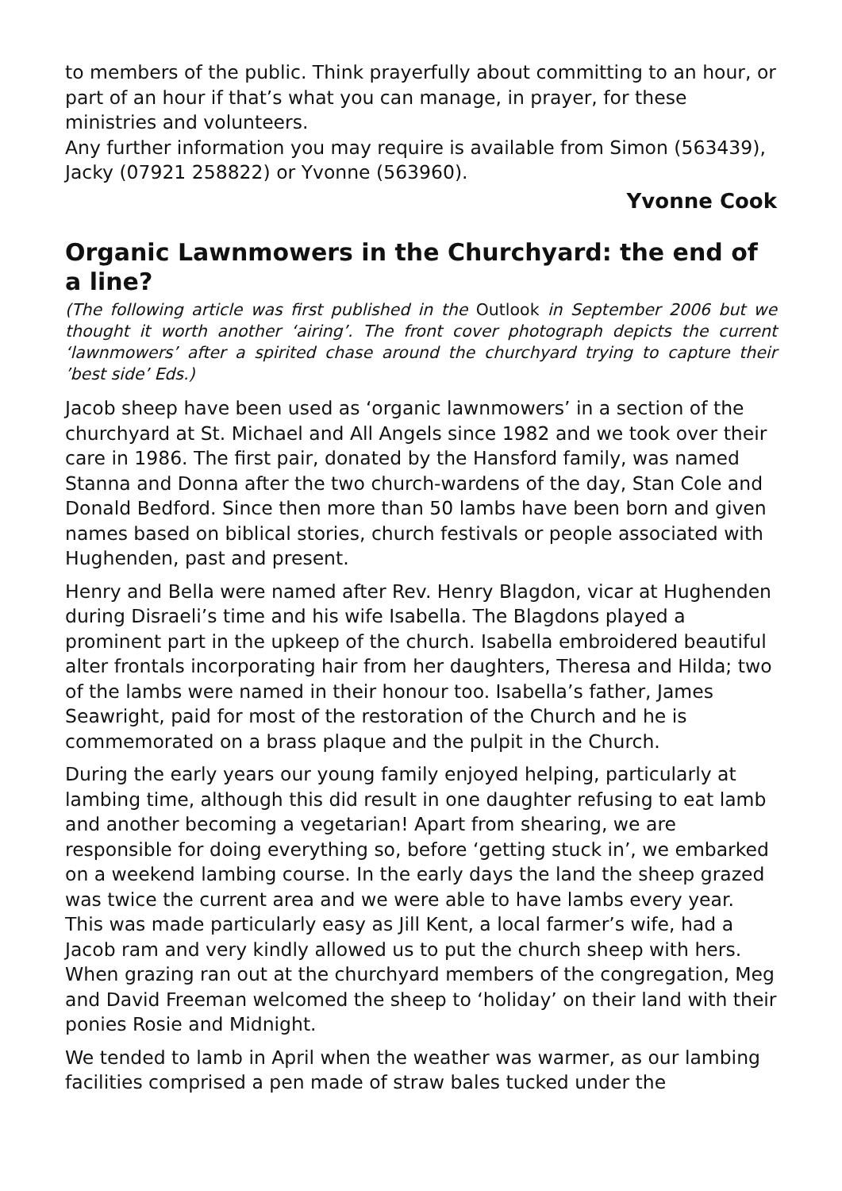to members of the public. Think prayerfully about committing to an hour, or part of an hour if that’s what you can manage, in prayer, for these ministries and volunteers.
Any further information you may require is available from Simon (563439), Jacky (07921 258822) or Yvonne (563960).
Yvonne Cook
Organic Lawnmowers in the Churchyard: the end of a line?
(The following article was first published in the Outlook in September 2006 but we thought it worth another ‘airing’. The front cover photograph depicts the current ‘lawnmowers’ after a spirited chase around the churchyard trying to capture their ’best side’ Eds.)
Jacob sheep have been used as ‘organic lawnmowers’ in a section of the churchyard at St. Michael and All Angels since 1982 and we took over their care in 1986. The first pair, donated by the Hansford family, was named Stanna and Donna after the two church-wardens of the day, Stan Cole and Donald Bedford. Since then more than 50 lambs have been born and given names based on biblical stories, church festivals or people associated with Hughenden, past and present.
Henry and Bella were named after Rev. Henry Blagdon, vicar at Hughenden during Disraeli’s time and his wife Isabella. The Blagdons played a prominent part in the upkeep of the church. Isabella embroidered beautiful alter frontals incorporating hair from her daughters, Theresa and Hilda; two of the lambs were named in their honour too. Isabella’s father, James Seawright, paid for most of the restoration of the Church and he is commemorated on a brass plaque and the pulpit in the Church.
During the early years our young family enjoyed helping, particularly at lambing time, although this did result in one daughter refusing to eat lamb and another becoming a vegetarian! Apart from shearing, we are responsible for doing everything so, before ‘getting stuck in’, we embarked on a weekend lambing course. In the early days the land the sheep grazed was twice the current area and we were able to have lambs every year. This was made particularly easy as Jill Kent, a local farmer’s wife, had a Jacob ram and very kindly allowed us to put the church sheep with hers. When grazing ran out at the churchyard members of the congregation, Meg and David Freeman welcomed the sheep to ‘holiday’ on their land with their ponies Rosie and Midnight.
We tended to lamb in April when the weather was warmer, as our lambing facilities comprised a pen made of straw bales tucked under the